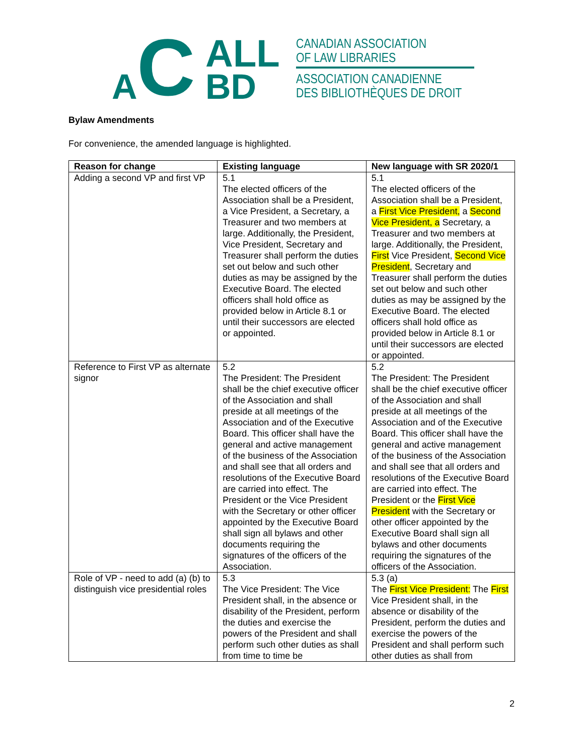A C ALL
BD
CANADIAN ASSOCIATION
OF LAW LIBRARIES
ASSOCIATION CANADIENNE
DES BIBLIOTHÈQUES DE DROIT
Bylaw Amendments
For convenience, the amended language is highlighted.
| Reason for change | Existing language | New language with SR 2020/1 |
| --- | --- | --- |
| Adding a second VP and first VP | 5.1 The elected officers of the Association shall be a President, a Vice President, a Secretary, a Treasurer and two members at large. Additionally, the President, Vice President, Secretary and Treasurer shall perform the duties set out below and such other duties as may be assigned by the Executive Board. The elected officers shall hold office as provided below in Article 8.1 or until their successors are elected or appointed. | 5.1 The elected officers of the Association shall be a President, a First Vice President, a Second Vice President, a Secretary, a Treasurer and two members at large. Additionally, the President, First Vice President, Second Vice President , Secretary and Treasurer shall perform the duties set out below and such other duties as may be assigned by the Executive Board. The elected officers shall hold office as provided below in Article 8.1 or until their successors are elected or appointed. |
| Reference to First VP as alternate signor | 5.2 The President: The President shall be the chief executive officer of the Association and shall preside at all meetings of the Association and of the Executive Board. This officer shall have the general and active management of the business of the Association and shall see that all orders and resolutions of the Executive Board are carried into effect. The President or the Vice President with the Secretary or other officer appointed by the Executive Board shall sign all bylaws and other documents requiring the signatures of the officers of the Association. | 5.2 The President: The President shall be the chief executive officer of the Association and shall preside at all meetings of the Association and of the Executive Board. This officer shall have the general and active management of the business of the Association and shall see that all orders and resolutions of the Executive Board are carried into effect. The President or the First Vice President with the Secretary or other officer appointed by the Executive Board shall sign all bylaws and other documents requiring the signatures of the officers of the Association. |
| Role of VP - need to add (a) (b) to distinguish vice presidential roles | 5.3 The Vice President: The Vice President shall, in the absence or disability of the President, perform the duties and exercise the powers of the President and shall perform such other duties as shall from time to time be | 5.3 (a) The First Vice President: The First Vice President shall, in the absence or disability of the President, perform the duties and exercise the powers of the President and shall perform such other duties as shall from |
2